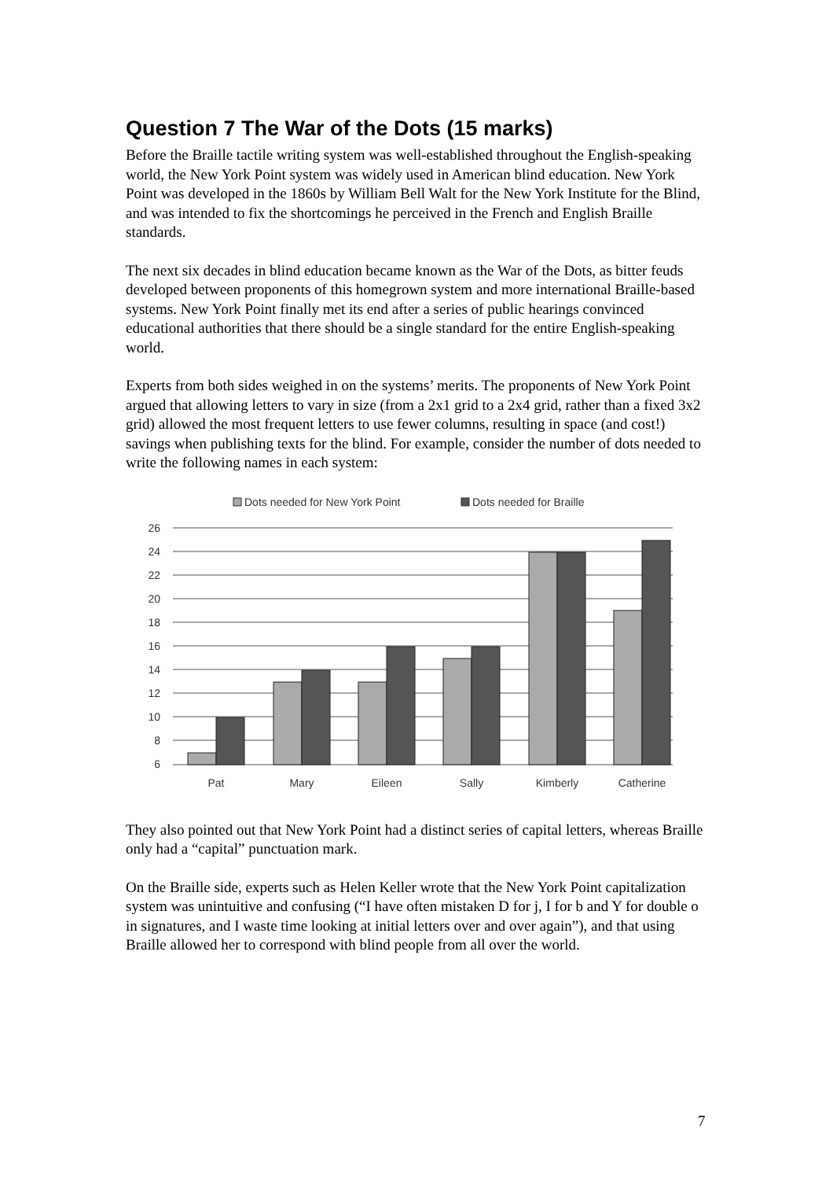Question 7 The War of the Dots (15 marks)
Before the Braille tactile writing system was well-established throughout the English-speaking world, the New York Point system was widely used in American blind education. New York Point was developed in the 1860s by William Bell Walt for the New York Institute for the Blind, and was intended to fix the shortcomings he perceived in the French and English Braille standards.
The next six decades in blind education became known as the War of the Dots, as bitter feuds developed between proponents of this homegrown system and more international Braille-based systems. New York Point finally met its end after a series of public hearings convinced educational authorities that there should be a single standard for the entire English-speaking world.
Experts from both sides weighed in on the systems’ merits. The proponents of New York Point argued that allowing letters to vary in size (from a 2x1 grid to a 2x4 grid, rather than a fixed 3x2 grid) allowed the most frequent letters to use fewer columns, resulting in space (and cost!) savings when publishing texts for the blind. For example, consider the number of dots needed to write the following names in each system:
Dots needed for New York Point
Dots needed for Braille
26
24
22
20
18
16
14
12
10
8
6
Pat
Mary
Eileen
Sally
Kimberly
Catherine
They also pointed out that New York Point had a distinct series of capital letters, whereas Braille only had a “capital” punctuation mark.
On the Braille side, experts such as Helen Keller wrote that the New York Point capitalization system was unintuitive and confusing (“I have often mistaken D for j, I for b and Y for double o in signatures, and I waste time looking at initial letters over and over again”), and that using Braille allowed her to correspond with blind people from all over the world.
7